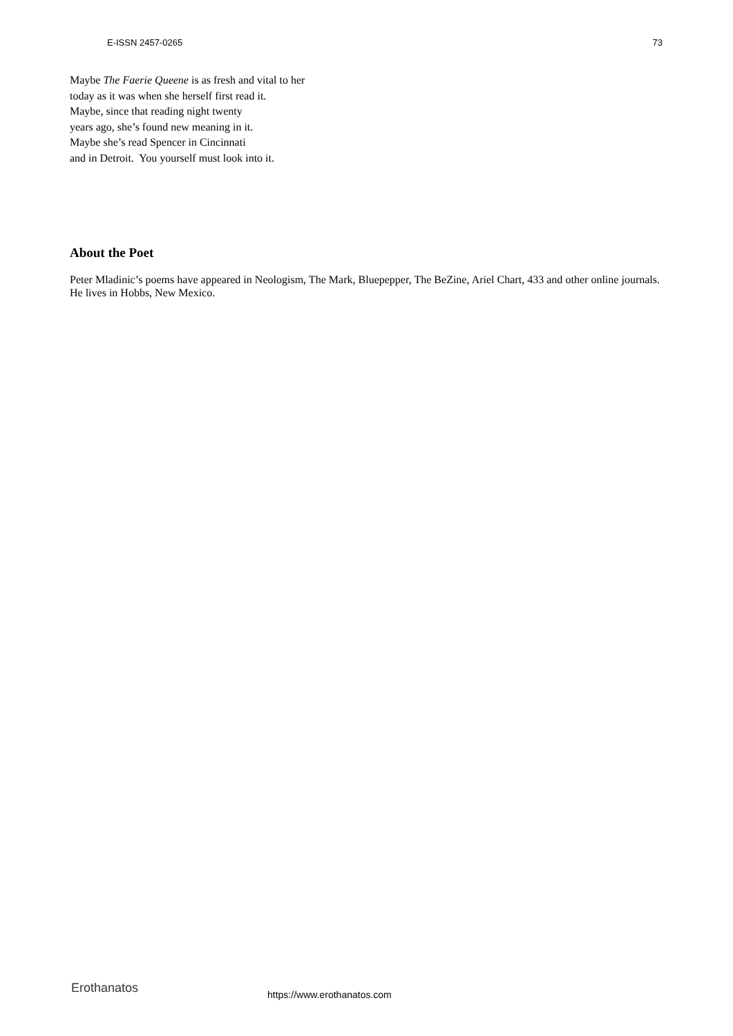E-ISSN 2457-0265 73
Maybe The Faerie Queene is as fresh and vital to her
today as it was when she herself first read it.
Maybe, since that reading night twenty
years ago, she’s found new meaning in it.
Maybe she’s read Spencer in Cincinnati
and in Detroit. You yourself must look into it.
About the Poet
Peter Mladinic’s poems have appeared in Neologism, The Mark, Bluepepper, The BeZine, Ariel Chart, 433 and other online journals. He lives in Hobbs, New Mexico.
Erothanatos https://www.erothanatos.com